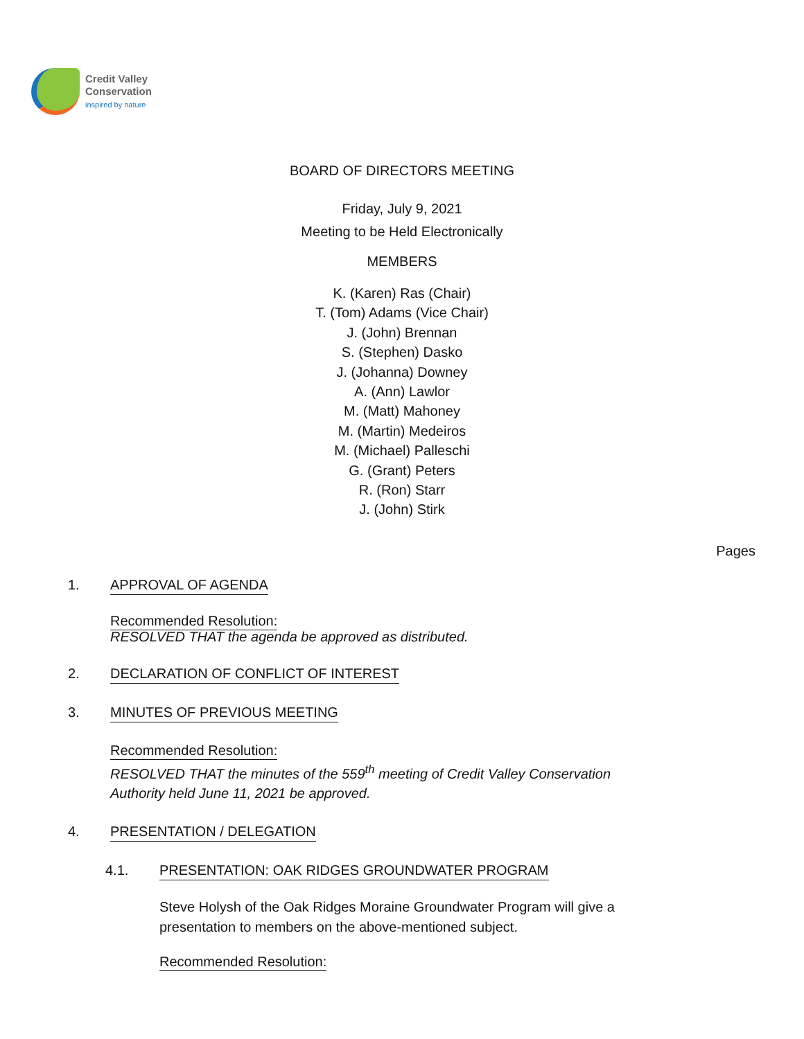Credit Valley
Conservation
inspired by nature
BOARD OF DIRECTORS MEETING
Friday, July 9, 2021
Meeting to be Held Electronically
MEMBERS
K. (Karen) Ras (Chair)
T. (Tom) Adams (Vice Chair)
J. (John) Brennan
S. (Stephen) Dasko
J. (Johanna) Downey
A. (Ann) Lawlor
M. (Matt) Mahoney
M. (Martin) Medeiros
M. (Michael) Palleschi
G. (Grant) Peters
R. (Ron) Starr
J. (John) Stirk
Pages
1. APPROVAL OF AGENDA
Recommended Resolution:
RESOLVED THAT the agenda be approved as distributed.
2. DECLARATION OF CONFLICT OF INTEREST
3. MINUTES OF PREVIOUS MEETING
Recommended Resolution:
RESOLVED THAT the minutes of the 559<sup>th</sup> meeting of Credit Valley Conservation
Authority held June 11, 2021 be approved.
4. PRESENTATION / DELEGATION
4.1. PRESENTATION: OAK RIDGES GROUNDWATER PROGRAM
Steve Holysh of the Oak Ridges Moraine Groundwater Program will give a
presentation to members on the above-mentioned subject.
Recommended Resolution: